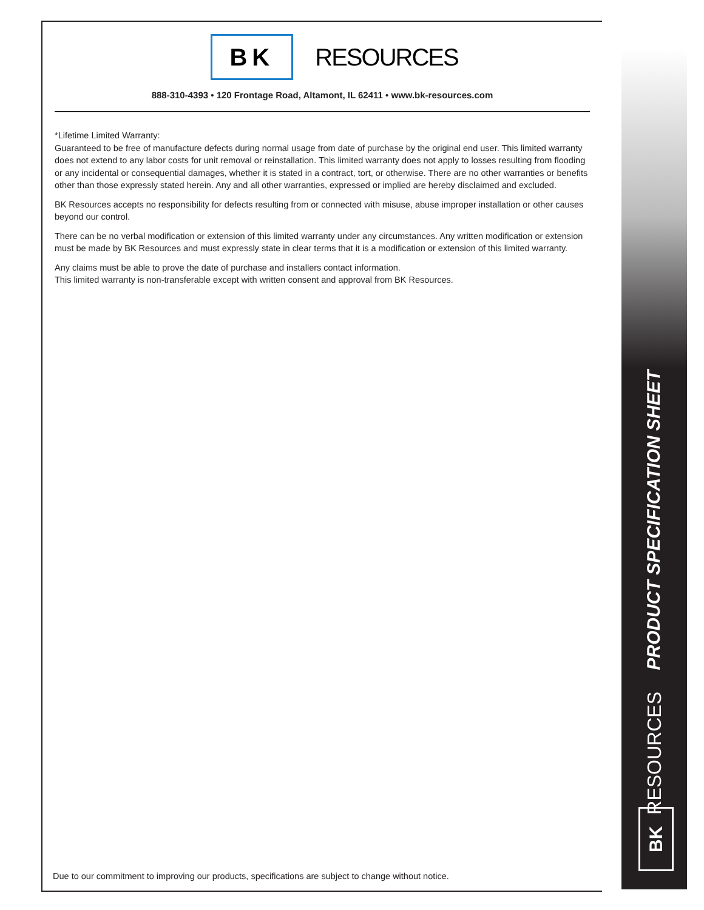BK
RESOURCES
888-310-4393 • 120 Frontage Road, Altamont, IL 62411 • www.bk-resources.com
*Lifetime Limited Warranty:
Guaranteed to be free of manufacture defects during normal usage from date of purchase by the original end user. This limited warranty does not extend to any labor costs for unit removal or reinstallation. This limited warranty does not apply to losses resulting from flooding or any incidental or consequential damages, whether it is stated in a contract, tort, or otherwise. There are no other warranties or benefits other than those expressly stated herein. Any and all other warranties, expressed or implied are hereby disclaimed and excluded.
BK Resources accepts no responsibility for defects resulting from or connected with misuse, abuse improper installation or other causes beyond our control.
There can be no verbal modification or extension of this limited warranty under any circumstances. Any written modification or extension must be made by BK Resources and must expressly state in clear terms that it is a modification or extension of this limited warranty.
Any claims must be able to prove the date of purchase and installers contact information.
This limited warranty is non-transferable except with written consent and approval from BK Resources.
Due to our commitment to improving our products, specifications are subject to change without notice.
PRODUCT SPECIFICATION SHEET
RESOURCES
BK